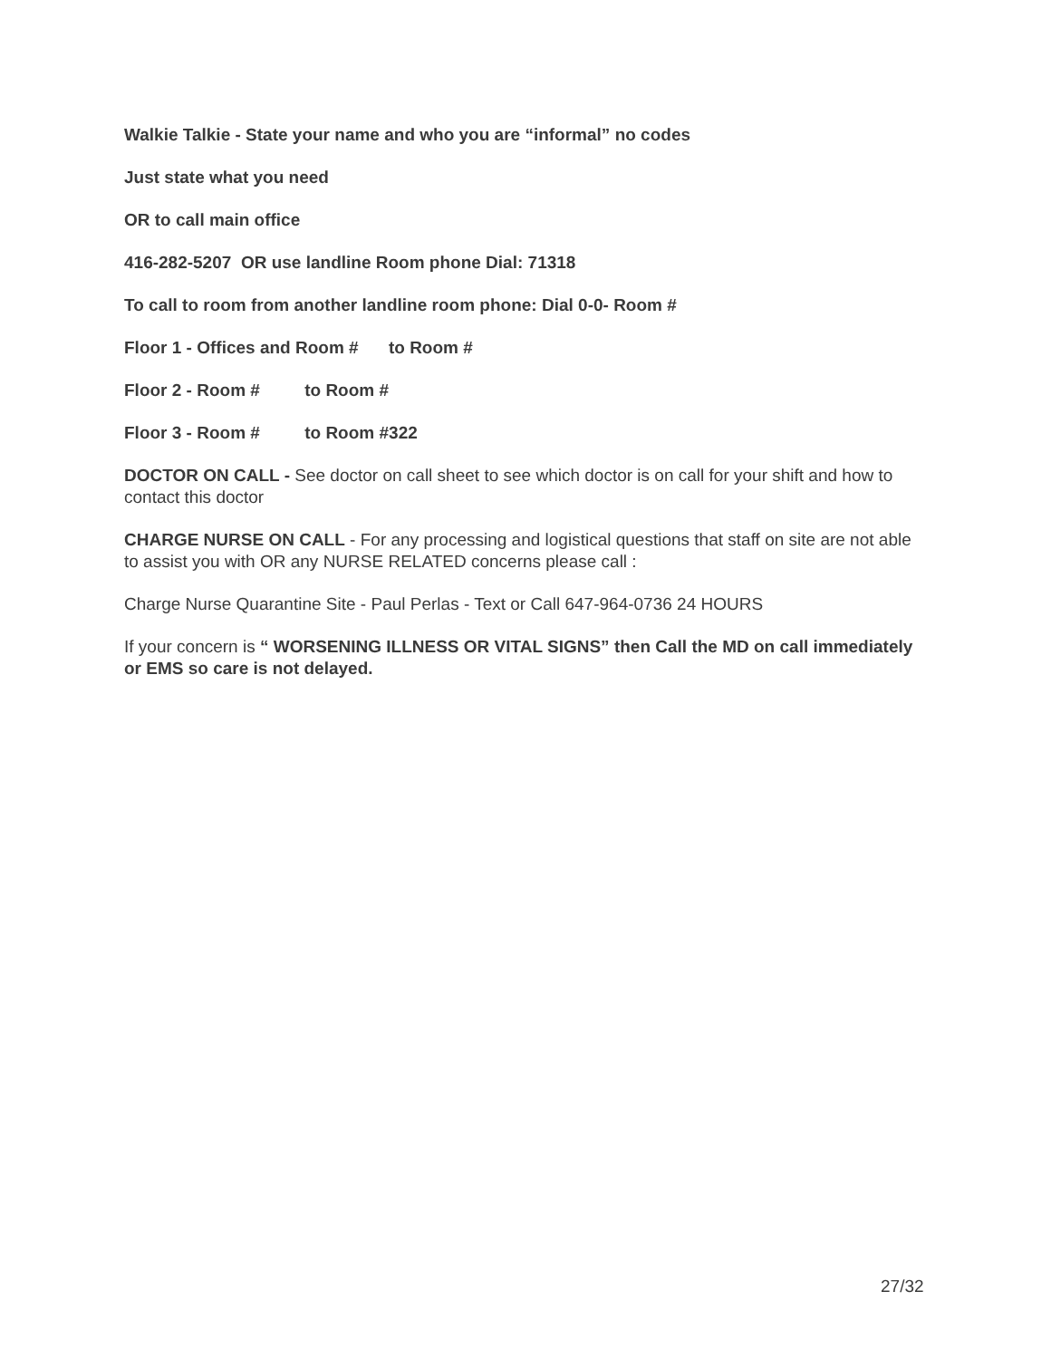Walkie Talkie - State your name and who you are “informal” no codes
Just state what you need
OR to call main office
416-282-5207 OR use landline Room phone Dial: 71318
To call to room from another landline room phone: Dial 0-0- Room #
Floor 1 - Offices and Room # to Room #
Floor 2 - Room # to Room #
Floor 3 - Room # to Room #322
DOCTOR ON CALL - See doctor on call sheet to see which doctor is on call for your shift and how to contact this doctor
CHARGE NURSE ON CALL - For any processing and logistical questions that staff on site are not able to assist you with OR any NURSE RELATED concerns please call :
Charge Nurse Quarantine Site - Paul Perlas - Text or Call 647-964-0736 24 HOURS
If your concern is “ WORSENING ILLNESS OR VITAL SIGNS” then Call the MD on call immediately or EMS so care is not delayed.
27/32